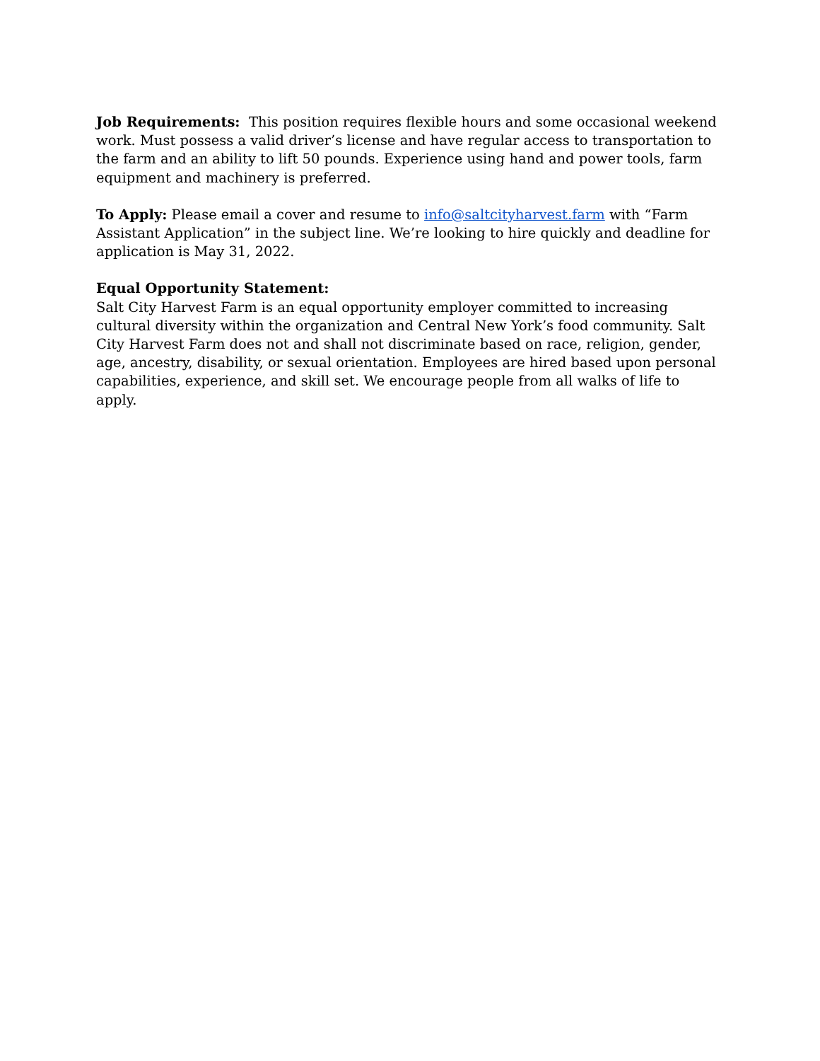Job Requirements: This position requires flexible hours and some occasional weekend work. Must possess a valid driver’s license and have regular access to transportation to the farm and an ability to lift 50 pounds. Experience using hand and power tools, farm equipment and machinery is preferred.
To Apply: Please email a cover and resume to info@saltcityharvest.farm with “Farm Assistant Application” in the subject line. We’re looking to hire quickly and deadline for application is May 31, 2022.
Equal Opportunity Statement:
Salt City Harvest Farm is an equal opportunity employer committed to increasing cultural diversity within the organization and Central New York’s food community. Salt City Harvest Farm does not and shall not discriminate based on race, religion, gender, age, ancestry, disability, or sexual orientation. Employees are hired based upon personal capabilities, experience, and skill set. We encourage people from all walks of life to apply.